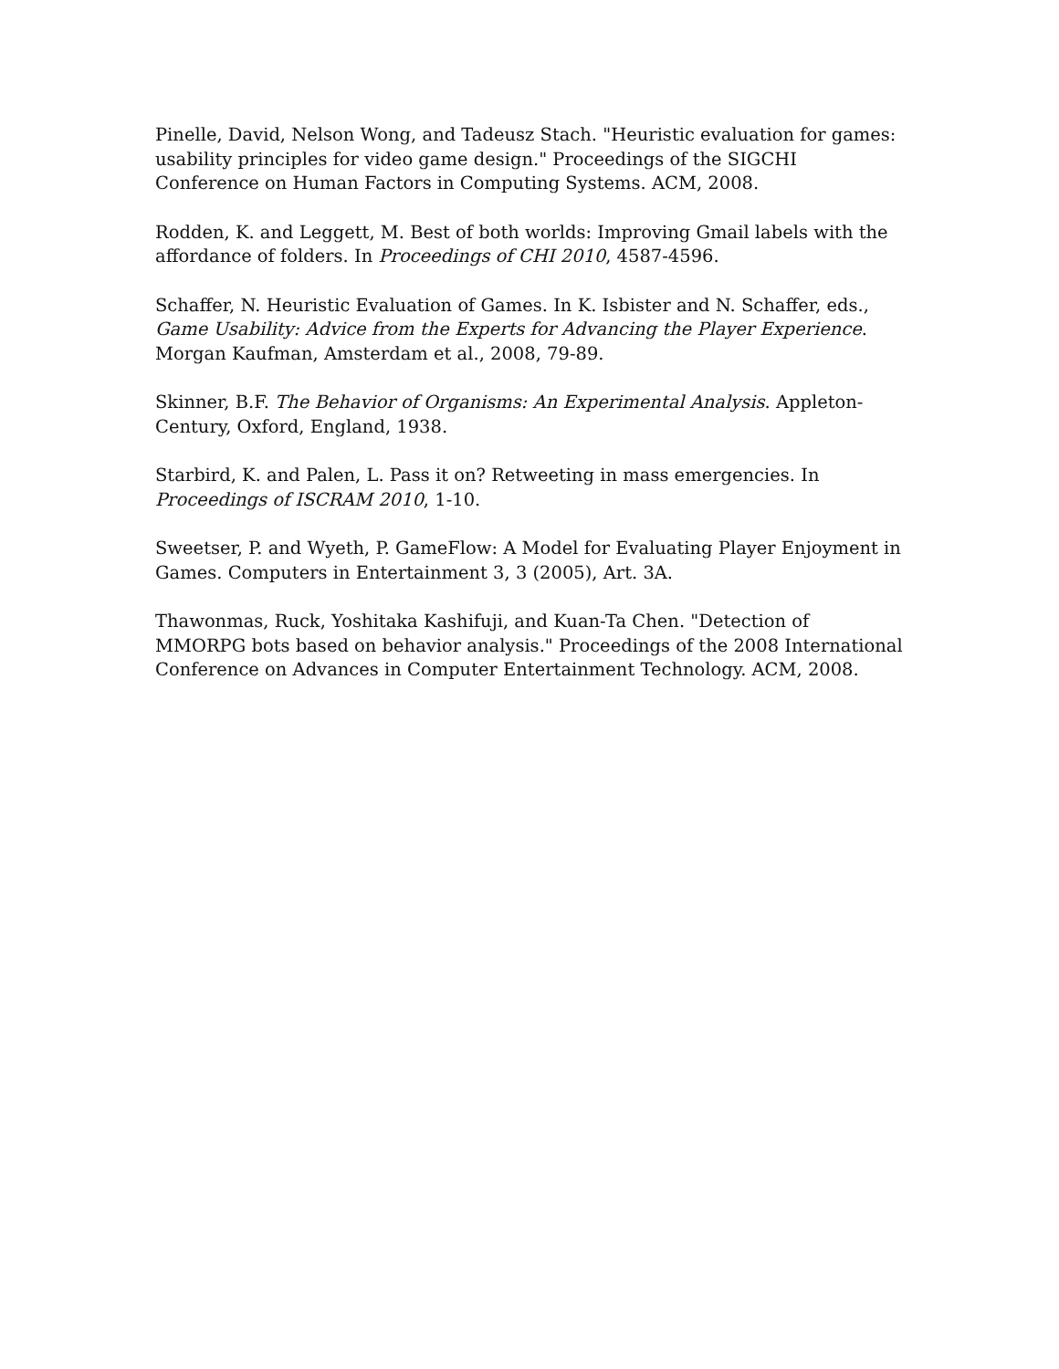Pinelle, David, Nelson Wong, and Tadeusz Stach. "Heuristic evaluation for games: usability principles for video game design." Proceedings of the SIGCHI Conference on Human Factors in Computing Systems. ACM, 2008.
Rodden, K. and Leggett, M. Best of both worlds: Improving Gmail labels with the affordance of folders. In Proceedings of CHI 2010, 4587-4596.
Schaffer, N. Heuristic Evaluation of Games. In K. Isbister and N. Schaffer, eds., Game Usability: Advice from the Experts for Advancing the Player Experience. Morgan Kaufman, Amsterdam et al., 2008, 79-89.
Skinner, B.F. The Behavior of Organisms: An Experimental Analysis. Appleton-Century, Oxford, England, 1938.
Starbird, K. and Palen, L. Pass it on? Retweeting in mass emergencies. In Proceedings of ISCRAM 2010, 1-10.
Sweetser, P. and Wyeth, P. GameFlow: A Model for Evaluating Player Enjoyment in Games. Computers in Entertainment 3, 3 (2005), Art. 3A.
Thawonmas, Ruck, Yoshitaka Kashifuji, and Kuan-Ta Chen. "Detection of MMORPG bots based on behavior analysis." Proceedings of the 2008 International Conference on Advances in Computer Entertainment Technology. ACM, 2008.